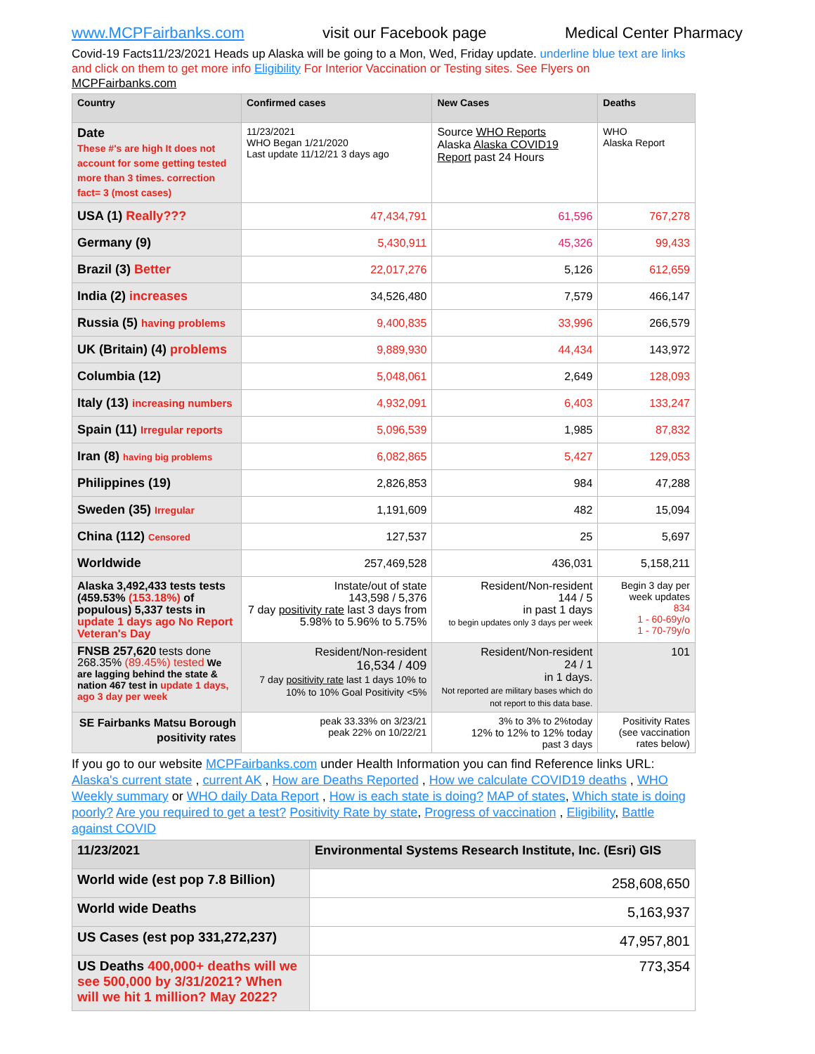www.MCPFairbanks.com visit our Facebook page Medical Center Pharmacy
Covid-19 Facts11/23/2021 Heads up Alaska will be going to a Mon, Wed, Friday update. underline blue text are links and click on them to get more info Eligibility For Interior Vaccination or Testing sites. See Flyers on MCPFairbanks.com
| Country | Confirmed cases | New Cases | Deaths |
| --- | --- | --- | --- |
| Date These #'s are high It does not account for some getting tested more than 3 times. correction fact= 3 (most cases) | 11/23/2021 WHO Began 1/21/2020 Last update 11/12/21 3 days ago | Source WHO Reports Alaska Alaska COVID19 Report past 24 Hours | WHO Alaska Report |
| USA (1) Really??? | 47,434,791 | 61,596 | 767,278 |
| Germany (9) | 5,430,911 | 45,326 | 99,433 |
| Brazil (3) Better | 22,017,276 | 5,126 | 612,659 |
| India (2) increases | 34,526,480 | 7,579 | 466,147 |
| Russia (5) having problems | 9,400,835 | 33,996 | 266,579 |
| UK (Britain) (4) problems | 9,889,930 | 44,434 | 143,972 |
| Columbia (12) | 5,048,061 | 2,649 | 128,093 |
| Italy (13) increasing numbers | 4,932,091 | 6,403 | 133,247 |
| Spain (11) Irregular reports | 5,096,539 | 1,985 | 87,832 |
| Iran (8) having big problems | 6,082,865 | 5,427 | 129,053 |
| Philippines (19) | 2,826,853 | 984 | 47,288 |
| Sweden (35) Irregular | 1,191,609 | 482 | 15,094 |
| China (112) Censored | 127,537 | 25 | 5,697 |
| Worldwide | 257,469,528 | 436,031 | 5,158,211 |
| Alaska 3,492,433 tests tests (459.53% (153.18%) of populous) 5,337 tests in update 1 days ago No Report Veteran's Day | Instate/out of state 143,598 / 5,376 7 day positivity rate last 3 days from 5.98% to 5.96% to 5.75% | Resident/Non-resident 144 / 5 in past 1 days to begin updates only 3 days per week | Begin 3 day per week updates 834 1 - 60-69y/o 1 - 70-79y/o |
| FNSB 257,620 tests done 268.35% (89.45%) tested We are lagging behind the state & nation 467 test in update 1 days, ago 3 day per week | Resident/Non-resident 16,534 / 409 7 day positivity rate last 1 days 10% to 10% to 10% Goal Positivity <5% | Resident/Non-resident 24 / 1 in 1 days. Not reported are military bases which do not report to this data base. | 101 |
| SE Fairbanks Matsu Borough positivity rates | peak 33.33% on 3/23/21 peak 22% on 10/22/21 | 3% to 3% to 2%today 12% to 12% to 12% today past 3 days | Positivity Rates (see vaccination rates below) |
If you go to our website MCPFairbanks.com under Health Information you can find Reference links URL: Alaska's current state , current AK , How are Deaths Reported , How we calculate COVID19 deaths , WHO Weekly summary or WHO daily Data Report , How is each state is doing? MAP of states, Which state is doing poorly? Are you required to get a test? Positivity Rate by state, Progress of vaccination , Eligibility, Battle against COVID
| 11/23/2021 | Environmental Systems Research Institute, Inc. (Esri) GIS |
| --- | --- |
| World wide (est pop 7.8 Billion) | 258,608,650 |
| World wide Deaths | 5,163,937 |
| US Cases (est pop 331,272,237) | 47,957,801 |
| US Deaths 400,000+ deaths will we see 500,000 by 3/31/2021? When will we hit 1 million? May 2022? | 773,354 |